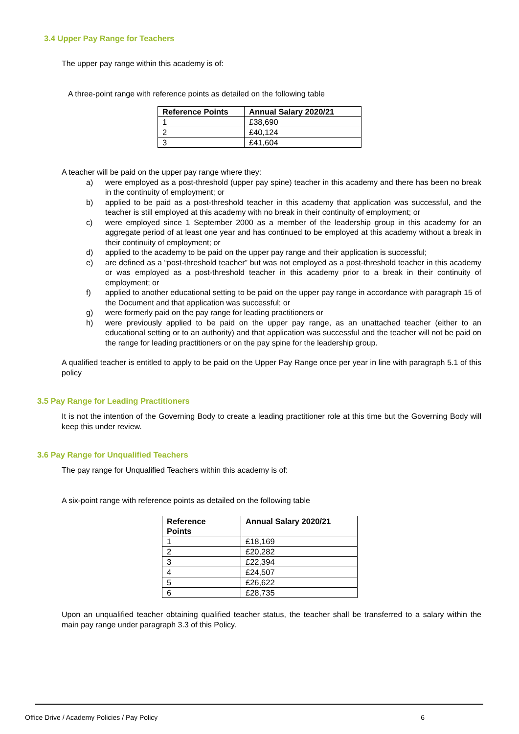3.4 Upper Pay Range for Teachers
The upper pay range within this academy is of:
A three-point range with reference points as detailed on the following table
| Reference Points | Annual Salary 2020/21 |
| --- | --- |
| 1 | £38,690 |
| 2 | £40,124 |
| 3 | £41,604 |
A teacher will be paid on the upper pay range where they:
a) were employed as a post-threshold (upper pay spine) teacher in this academy and there has been no break in the continuity of employment; or
b) applied to be paid as a post-threshold teacher in this academy that application was successful, and the teacher is still employed at this academy with no break in their continuity of employment; or
c) were employed since 1 September 2000 as a member of the leadership group in this academy for an aggregate period of at least one year and has continued to be employed at this academy without a break in their continuity of employment; or
d) applied to the academy to be paid on the upper pay range and their application is successful;
e) are defined as a “post-threshold teacher” but was not employed as a post-threshold teacher in this academy or was employed as a post-threshold teacher in this academy prior to a break in their continuity of employment; or
f) applied to another educational setting to be paid on the upper pay range in accordance with paragraph 15 of the Document and that application was successful; or
g) were formerly paid on the pay range for leading practitioners or
h) were previously applied to be paid on the upper pay range, as an unattached teacher (either to an educational setting or to an authority) and that application was successful and the teacher will not be paid on the range for leading practitioners or on the pay spine for the leadership group.
A qualified teacher is entitled to apply to be paid on the Upper Pay Range once per year in line with paragraph 5.1 of this policy
3.5 Pay Range for Leading Practitioners
It is not the intention of the Governing Body to create a leading practitioner role at this time but the Governing Body will keep this under review.
3.6 Pay Range for Unqualified Teachers
The pay range for Unqualified Teachers within this academy is of:
A six-point range with reference points as detailed on the following table
| Reference Points | Annual Salary 2020/21 |
| --- | --- |
| 1 | £18,169 |
| 2 | £20,282 |
| 3 | £22,394 |
| 4 | £24,507 |
| 5 | £26,622 |
| 6 | £28,735 |
Upon an unqualified teacher obtaining qualified teacher status, the teacher shall be transferred to a salary within the main pay range under paragraph 3.3 of this Policy.
Office Drive / Academy Policies / Pay Policy 6